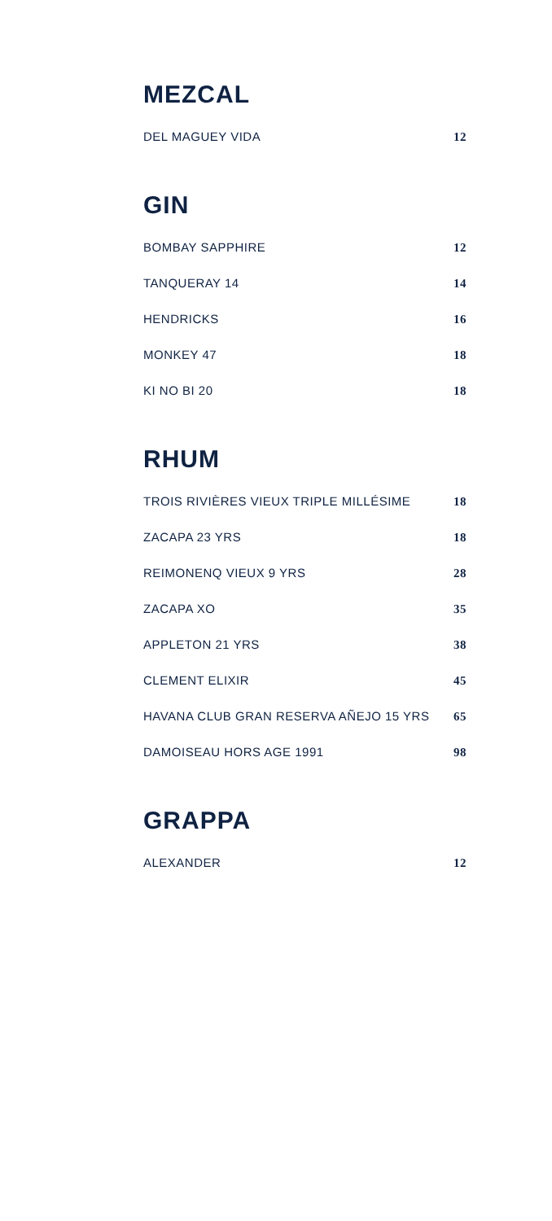MEZCAL
DEL MAGUEY VIDA 12
GIN
BOMBAY SAPPHIRE 12
TANQUERAY 14 14
HENDRICKS 16
MONKEY 47 18
KI NO BI 20 18
RHUM
TROIS RIVIÈRES VIEUX TRIPLE MILLÉSIME 18
ZACAPA 23 YRS 18
REIMONENQ VIEUX 9 YRS 28
ZACAPA XO 35
APPLETON 21 YRS 38
CLEMENT ELIXIR 45
HAVANA CLUB GRAN RESERVA AÑEJO 15 YRS 65
DAMOISEAU HORS AGE 1991 98
GRAPPA
ALEXANDER 12